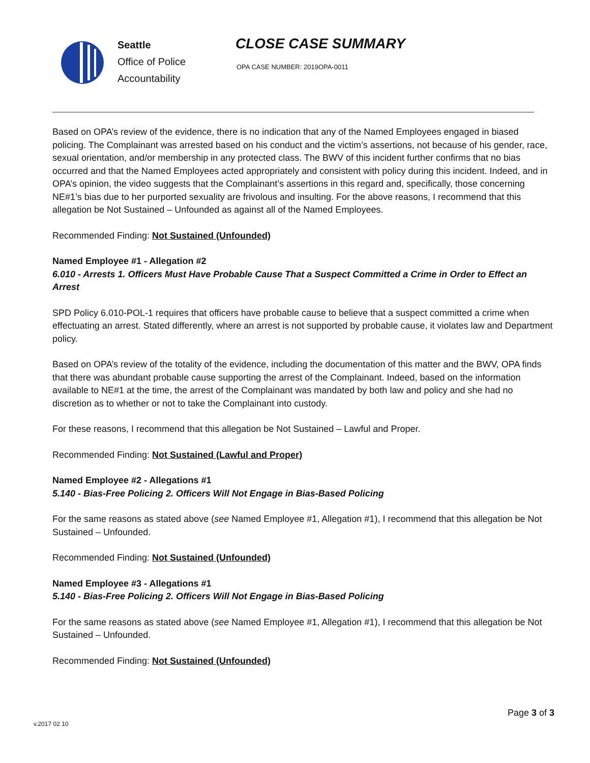Seattle
Office of Police
Accountability
CLOSE CASE SUMMARY
OPA CASE NUMBER: 2019OPA-0011
Based on OPA’s review of the evidence, there is no indication that any of the Named Employees engaged in biased policing. The Complainant was arrested based on his conduct and the victim’s assertions, not because of his gender, race, sexual orientation, and/or membership in any protected class. The BWV of this incident further confirms that no bias occurred and that the Named Employees acted appropriately and consistent with policy during this incident. Indeed, and in OPA’s opinion, the video suggests that the Complainant’s assertions in this regard and, specifically, those concerning NE#1’s bias due to her purported sexuality are frivolous and insulting. For the above reasons, I recommend that this allegation be Not Sustained – Unfounded as against all of the Named Employees.
Recommended Finding: Not Sustained (Unfounded)
Named Employee #1 - Allegation #2
6.010 - Arrests 1. Officers Must Have Probable Cause That a Suspect Committed a Crime in Order to Effect an Arrest
SPD Policy 6.010-POL-1 requires that officers have probable cause to believe that a suspect committed a crime when effectuating an arrest. Stated differently, where an arrest is not supported by probable cause, it violates law and Department policy.
Based on OPA’s review of the totality of the evidence, including the documentation of this matter and the BWV, OPA finds that there was abundant probable cause supporting the arrest of the Complainant. Indeed, based on the information available to NE#1 at the time, the arrest of the Complainant was mandated by both law and policy and she had no discretion as to whether or not to take the Complainant into custody.
For these reasons, I recommend that this allegation be Not Sustained – Lawful and Proper.
Recommended Finding: Not Sustained (Lawful and Proper)
Named Employee #2 - Allegations #1
5.140 - Bias-Free Policing 2. Officers Will Not Engage in Bias-Based Policing
For the same reasons as stated above (see Named Employee #1, Allegation #1), I recommend that this allegation be Not Sustained – Unfounded.
Recommended Finding: Not Sustained (Unfounded)
Named Employee #3 - Allegations #1
5.140 - Bias-Free Policing 2. Officers Will Not Engage in Bias-Based Policing
For the same reasons as stated above (see Named Employee #1, Allegation #1), I recommend that this allegation be Not Sustained – Unfounded.
Recommended Finding: Not Sustained (Unfounded)
Page 3 of 3
v.2017 02 10